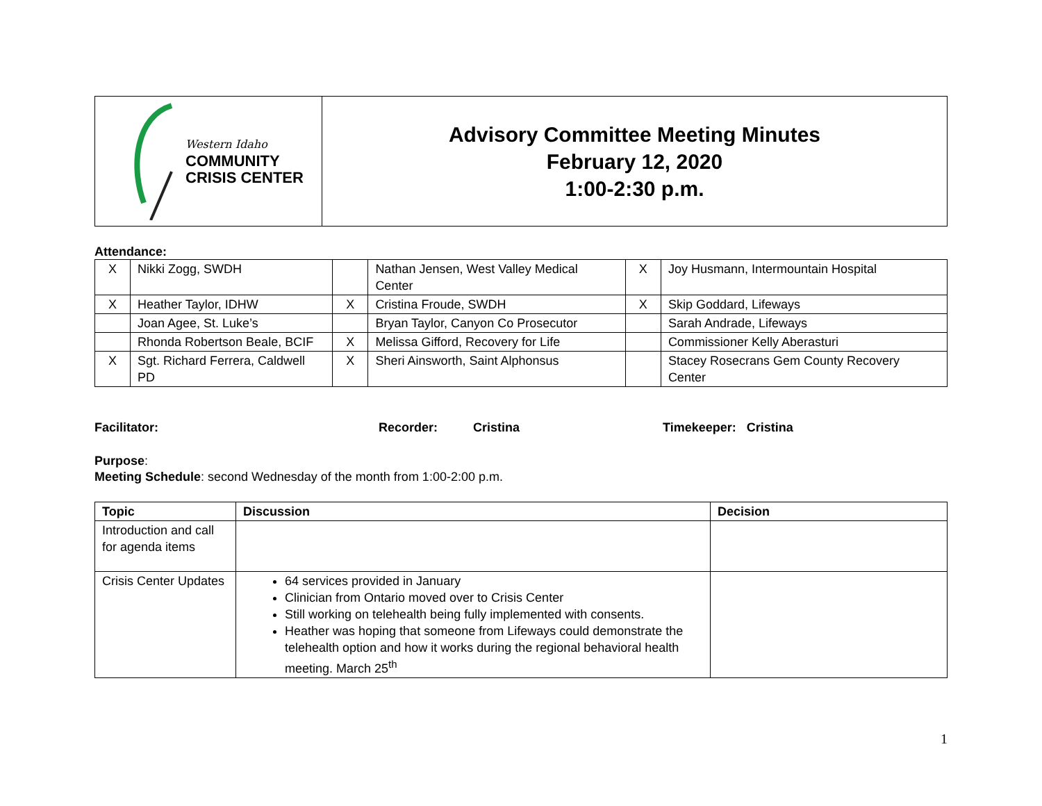| Western Idaho COMMUNITY CRISIS CENTER | Advisory Committee Meeting Minutes February 12, 2020 1:00-2:30 p.m. |
Attendance:
| X | Nikki Zogg, SWDH | | Nathan Jensen, West Valley Medical Center | X | Joy Husmann, Intermountain Hospital |
| X | Heather Taylor, IDHW | X | Cristina Froude, SWDH | X | Skip Goddard, Lifeways |
| | Joan Agee, St. Luke’s | | Bryan Taylor, Canyon Co Prosecutor | | Sarah Andrade, Lifeways |
| | Rhonda Robertson Beale, BCIF | X | Melissa Gifford, Recovery for Life | | Commissioner Kelly Aberasturi |
| X | Sgt. Richard Ferrera, Caldwell PD | X | Sheri Ainsworth, Saint Alphonsus | | Stacey Rosecrans Gem County Recovery Center |
Facilitator: Recorder: Cristina Timekeeper: Cristina
Purpose:
Meeting Schedule: second Wednesday of the month from 1:00-2:00 p.m.
| Topic | Discussion | Decision |
| --- | --- | --- |
| Introduction and call for agenda items | | |
| Crisis Center Updates | 64 services provided in January Clinician from Ontario moved over to Crisis Center Still working on telehealth being fully implemented with consents. Heather was hoping that someone from Lifeways could demonstrate the telehealth option and how it works during the regional behavioral health meeting. March 25<sup>th</sup> | |
1